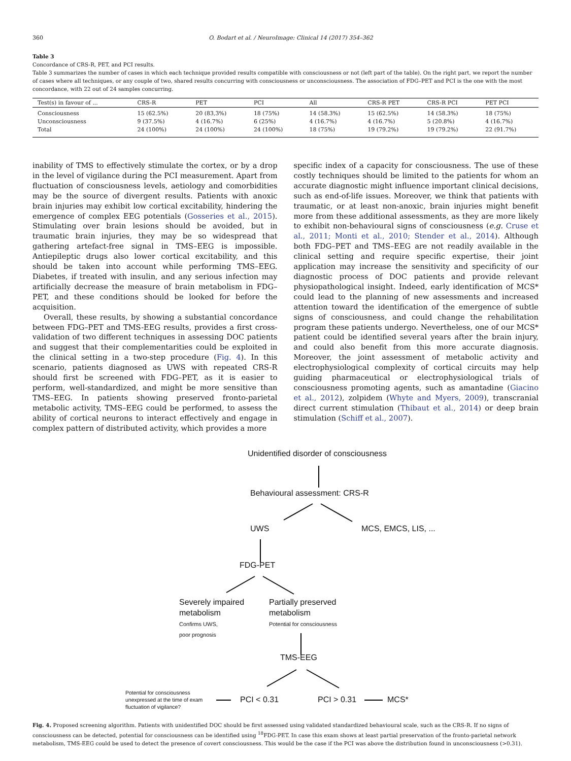360 O. Bodart et al. / NeuroImage: Clinical 14 (2017) 354–362
Table 3
Concordance of CRS-R, PET, and PCI results.
Table 3 summarizes the number of cases in which each technique provided results compatible with consciousness or not (left part of the table). On the right part, we report the number of cases where all techniques, or any couple of two, shared results concurring with consciousness or unconsciousness. The association of FDG–PET and PCI is the one with the most concordance, with 22 out of 24 samples concurring.
| Test(s) in favour of ... | CRS-R | PET | PCI | All | CRS-R PET | CRS-R PCI | PET PCI |
| --- | --- | --- | --- | --- | --- | --- | --- |
| Consciousness | 15 (62.5%) | 20 (83,3%) | 18 (75%) | 14 (58.3%) | 15 (62.5%) | 14 (58.3%) | 18 (75%) |
| Unconsciousness | 9 (37.5%) | 4 (16.7%) | 6 (25%) | 4 (16.7%) | 4 (16.7%) | 5 (20.8%) | 4 (16.7%) |
| Total | 24 (100%) | 24 (100%) | 24 (100%) | 18 (75%) | 19 (79.2%) | 19 (79.2%) | 22 (91.7%) |
inability of TMS to effectively stimulate the cortex, or by a drop in the level of vigilance during the PCI measurement. Apart from fluctuation of consciousness levels, aetiology and comorbidities may be the source of divergent results. Patients with anoxic brain injuries may exhibit low cortical excitability, hindering the emergence of complex EEG potentials (Gosseries et al., 2015). Stimulating over brain lesions should be avoided, but in traumatic brain injuries, they may be so widespread that gathering artefact-free signal in TMS–EEG is impossible. Antiepileptic drugs also lower cortical excitability, and this should be taken into account while performing TMS–EEG. Diabetes, if treated with insulin, and any serious infection may artificially decrease the measure of brain metabolism in FDG–PET, and these conditions should be looked for before the acquisition.
Overall, these results, by showing a substantial concordance between FDG–PET and TMS-EEG results, provides a first cross-validation of two different techniques in assessing DOC patients and suggest that their complementarities could be exploited in the clinical setting in a two-step procedure (Fig. 4). In this scenario, patients diagnosed as UWS with repeated CRS-R should first be screened with FDG–PET, as it is easier to perform, well-standardized, and might be more sensitive than TMS–EEG. In patients showing preserved fronto-parietal metabolic activity, TMS–EEG could be performed, to assess the ability of cortical neurons to interact effectively and engage in complex pattern of distributed activity, which provides a more
specific index of a capacity for consciousness. The use of these costly techniques should be limited to the patients for whom an accurate diagnostic might influence important clinical decisions, such as end-of-life issues. Moreover, we think that patients with traumatic, or at least non-anoxic, brain injuries might benefit more from these additional assessments, as they are more likely to exhibit non-behavioural signs of consciousness (e.g. Cruse et al., 2011; Monti et al., 2010; Stender et al., 2014). Although both FDG–PET and TMS–EEG are not readily available in the clinical setting and require specific expertise, their joint application may increase the sensitivity and specificity of our diagnostic process of DOC patients and provide relevant physiopathological insight. Indeed, early identification of MCS* could lead to the planning of new assessments and increased attention toward the identification of the emergence of subtle signs of consciousness, and could change the rehabilitation program these patients undergo. Nevertheless, one of our MCS* patient could be identified several years after the brain injury, and could also benefit from this more accurate diagnosis. Moreover, the joint assessment of metabolic activity and electrophysiological complexity of cortical circuits may help guiding pharmaceutical or electrophysiological trials of consciousness promoting agents, such as amantadine (Giacino et al., 2012), zolpidem (Whyte and Myers, 2009), transcranial direct current stimulation (Thibaut et al., 2014) or deep brain stimulation (Schiff et al., 2007).
Unidentified disorder of consciousness
Behavioural assessment: CRS-R
UWS MCS, EMCS, LIS, ...
FDG-PET
Severely impaired
metabolism
Confirms UWS,
poor prognosis
Partially preserved
metabolism
Potential for consciousness
TMS-EEG
Potential for consciousness
unexpressed at the time of exam
fluctuation of vigilance?
PCI < 0.31 PCI > 0.31 MCS*
Fig. 4. Proposed screening algorithm. Patients with unidentified DOC should be first assessed using validated standardized behavioural scale, such as the CRS-R. If no signs of consciousness can be detected, potential for consciousness can be identified using <sup>18</sup>FDG-PET. In case this exam shows at least partial preservation of the fronto-parietal network metabolism, TMS-EEG could be used to detect the presence of covert consciousness. This would be the case if the PCI was above the distribution found in unconsciousness (>0.31).